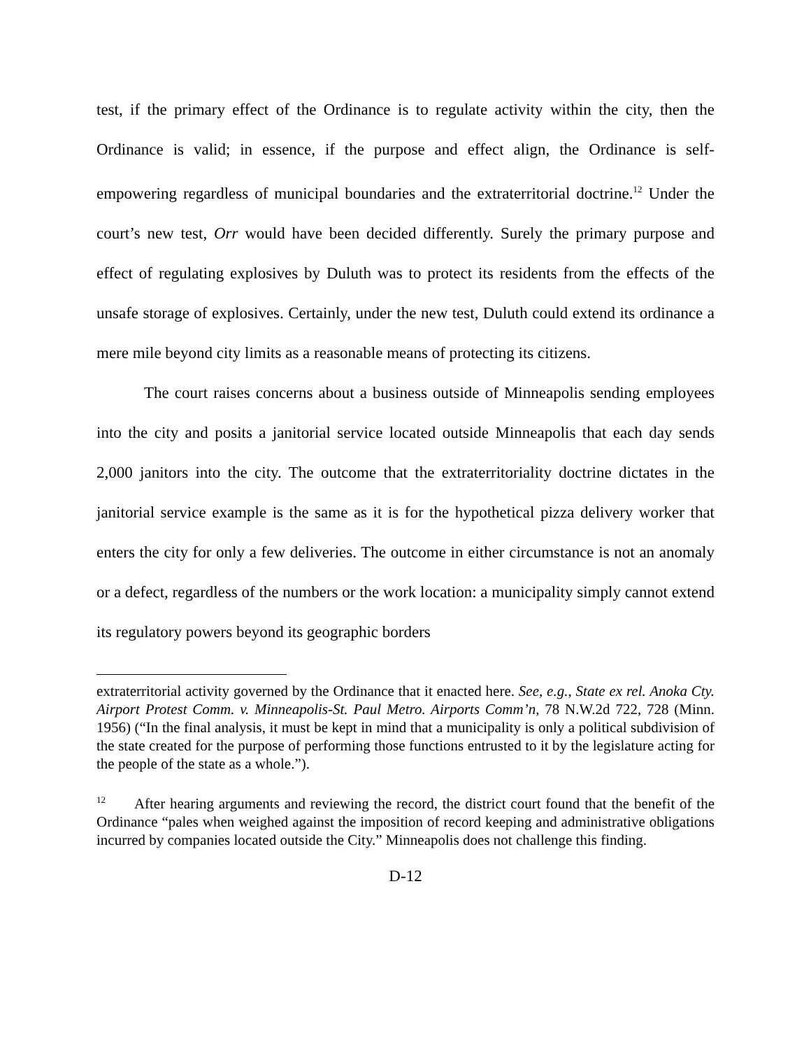test, if the primary effect of the Ordinance is to regulate activity within the city, then the Ordinance is valid; in essence, if the purpose and effect align, the Ordinance is self-empowering regardless of municipal boundaries and the extraterritorial doctrine.<sup>12</sup> Under the court’s new test, Orr would have been decided differently. Surely the primary purpose and effect of regulating explosives by Duluth was to protect its residents from the effects of the unsafe storage of explosives. Certainly, under the new test, Duluth could extend its ordinance a mere mile beyond city limits as a reasonable means of protecting its citizens.
The court raises concerns about a business outside of Minneapolis sending employees into the city and posits a janitorial service located outside Minneapolis that each day sends 2,000 janitors into the city. The outcome that the extraterritoriality doctrine dictates in the janitorial service example is the same as it is for the hypothetical pizza delivery worker that enters the city for only a few deliveries. The outcome in either circumstance is not an anomaly or a defect, regardless of the numbers or the work location: a municipality simply cannot extend its regulatory powers beyond its geographic borders
extraterritorial activity governed by the Ordinance that it enacted here. See, e.g., State ex rel. Anoka Cty. Airport Protest Comm. v. Minneapolis-St. Paul Metro. Airports Comm’n, 78 N.W.2d 722, 728 (Minn. 1956) (“In the final analysis, it must be kept in mind that a municipality is only a political subdivision of the state created for the purpose of performing those functions entrusted to it by the legislature acting for the people of the state as a whole.”).
<sup>12</sup> After hearing arguments and reviewing the record, the district court found that the benefit of the Ordinance “pales when weighed against the imposition of record keeping and administrative obligations incurred by companies located outside the City.” Minneapolis does not challenge this finding.
D-12